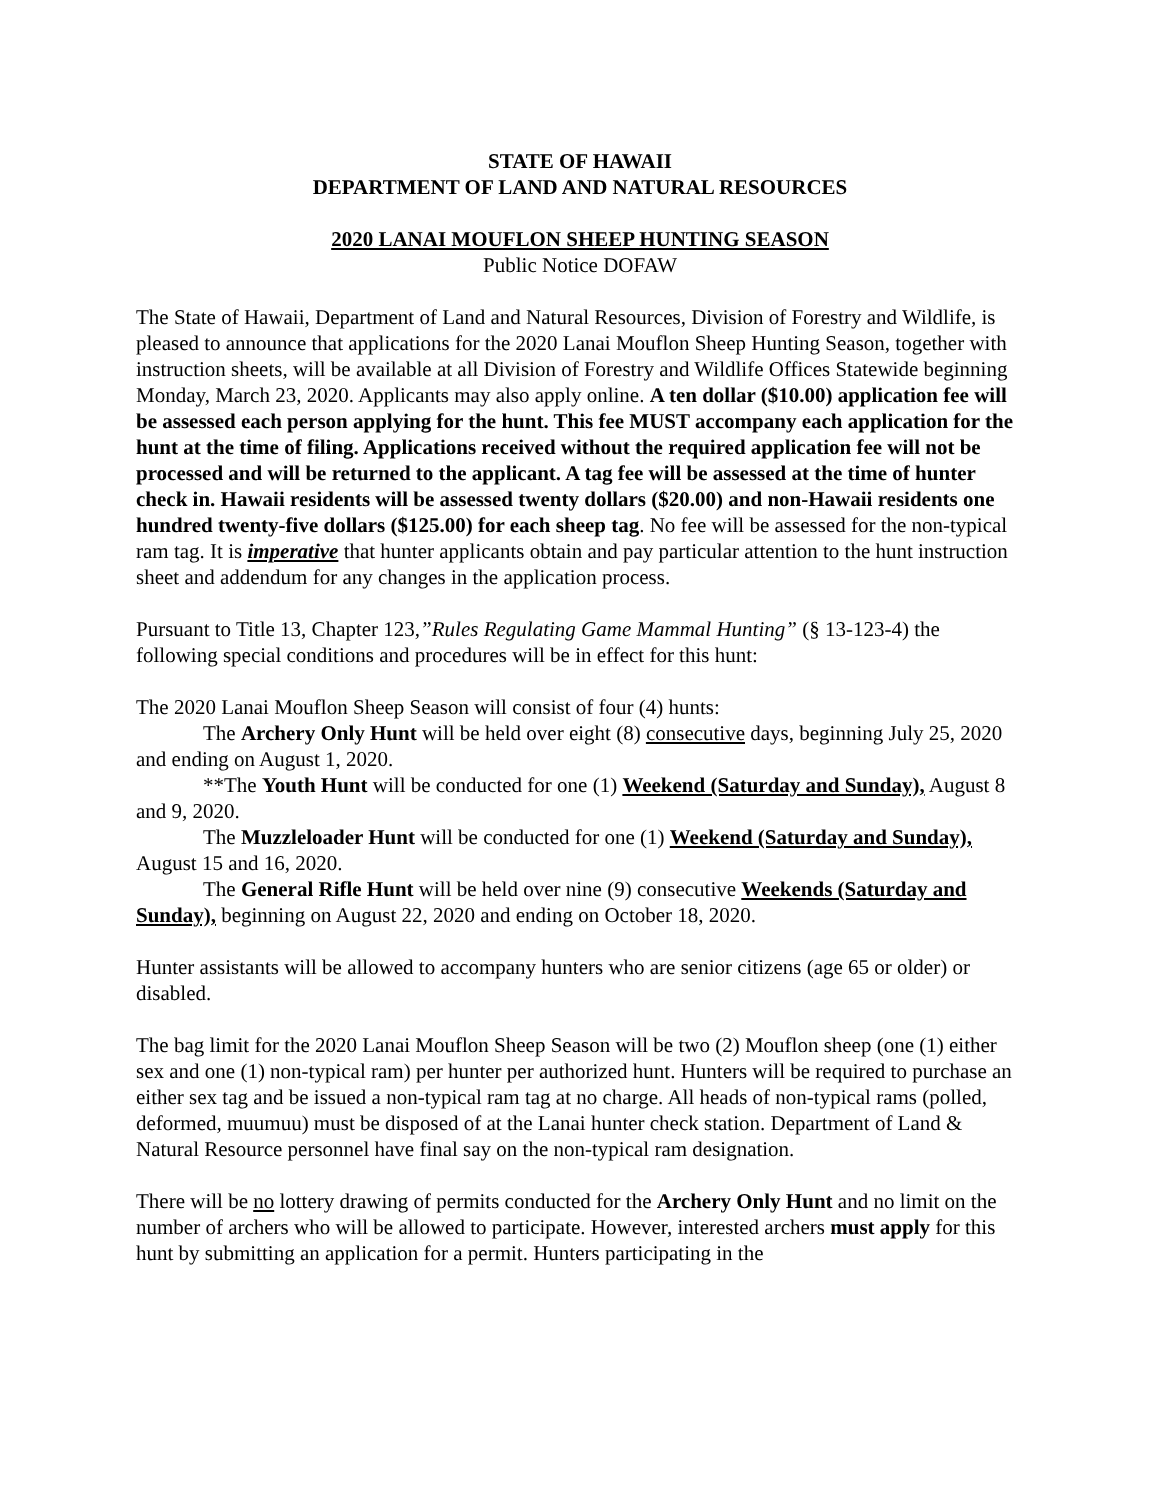STATE OF HAWAII
DEPARTMENT OF LAND AND NATURAL RESOURCES
2020 LANAI MOUFLON SHEEP HUNTING SEASON
Public Notice DOFAW
The State of Hawaii, Department of Land and Natural Resources, Division of Forestry and Wildlife, is pleased to announce that applications for the 2020 Lanai Mouflon Sheep Hunting Season, together with instruction sheets, will be available at all Division of Forestry and Wildlife Offices Statewide beginning Monday, March 23, 2020. Applicants may also apply online. A ten dollar ($10.00) application fee will be assessed each person applying for the hunt. This fee MUST accompany each application for the hunt at the time of filing. Applications received without the required application fee will not be processed and will be returned to the applicant. A tag fee will be assessed at the time of hunter check in. Hawaii residents will be assessed twenty dollars ($20.00) and non-Hawaii residents one hundred twenty-five dollars ($125.00) for each sheep tag. No fee will be assessed for the non-typical ram tag. It is imperative that hunter applicants obtain and pay particular attention to the hunt instruction sheet and addendum for any changes in the application process.
Pursuant to Title 13, Chapter 123,”Rules Regulating Game Mammal Hunting” (§ 13-123-4) the following special conditions and procedures will be in effect for this hunt:
The 2020 Lanai Mouflon Sheep Season will consist of four (4) hunts:
The Archery Only Hunt will be held over eight (8) consecutive days, beginning July 25, 2020 and ending on August 1, 2020.
**The Youth Hunt will be conducted for one (1) Weekend (Saturday and Sunday), August 8 and 9, 2020.
The Muzzleloader Hunt will be conducted for one (1) Weekend (Saturday and Sunday), August 15 and 16, 2020.
The General Rifle Hunt will be held over nine (9) consecutive Weekends (Saturday and Sunday), beginning on August 22, 2020 and ending on October 18, 2020.
Hunter assistants will be allowed to accompany hunters who are senior citizens (age 65 or older) or disabled.
The bag limit for the 2020 Lanai Mouflon Sheep Season will be two (2) Mouflon sheep (one (1) either sex and one (1) non-typical ram) per hunter per authorized hunt. Hunters will be required to purchase an either sex tag and be issued a non-typical ram tag at no charge. All heads of non-typical rams (polled, deformed, muumuu) must be disposed of at the Lanai hunter check station. Department of Land & Natural Resource personnel have final say on the non-typical ram designation.
There will be no lottery drawing of permits conducted for the Archery Only Hunt and no limit on the number of archers who will be allowed to participate. However, interested archers must apply for this hunt by submitting an application for a permit. Hunters participating in the